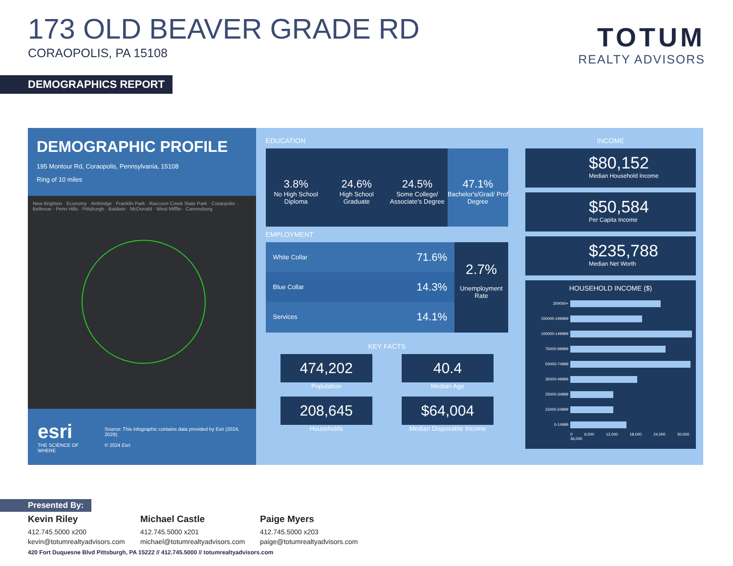173 OLD BEAVER GRADE RD
CORAOPOLIS, PA 15108
TOTUM
REALTY ADVISORS
DEMOGRAPHICS REPORT
DEMOGRAPHIC PROFILE
195 Montour Rd, Coraopolis, Pennsylvania, 15108
Ring of 10 miles
New Brighton · Economy · Ambridge · Franklin Park · Raccoon Creek State Park · Coraopolis · Bellevue · Penn Hills · Pittsburgh · Baldwin · McDonald · West Mifflin · Canonsburg
esri
THE SCIENCE OF WHERE
Source: This infographic contains data provided by Esri (2024, 2029).
© 2024 Esri
EDUCATION
3.8%
No High School Diploma
24.6%
High School Graduate
24.5%
Some College/ Associate's Degree
47.1%
Bachelor's/Grad/ Prof Degree
EMPLOYMENT
White Collar 71.6%
Blue Collar 14.3%
Services 14.1%
2.7%
Unemployment Rate
KEY FACTS
474,202
Population
40.4
Median Age
208,645
Households
$64,004
Median Disposable Income
INCOME
$80,152
Median Household Income
$50,584
Per Capita Income
$235,788
Median Net Worth
HOUSEHOLD INCOME ($)
200000+
150000-199999
100000-149999
75000-99999
50000-74999
35000-49999
25000-34999
15000-24999
0-14999
0 6,000 12,000 18,000 24,000 30,000 36,000
Presented By:
Kevin Riley
412.745.5000 x200
kevin@totumrealtyadvisors.com
Michael Castle
412.745.5000 x201
michael@totumrealtyadvisors.com
Paige Myers
412.745.5000 x203
paige@totumrealtyadvisors.com
420 Fort Duquesne Blvd Pittsburgh, PA 15222 // 412.745.5000 // totumrealtyadvisors.com